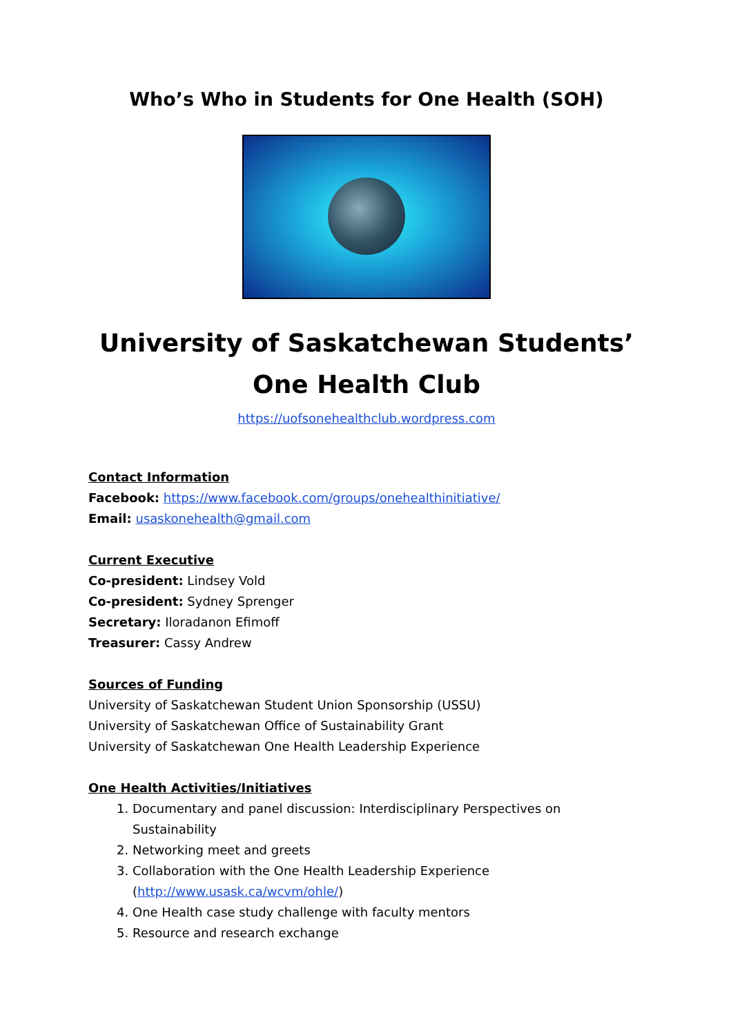Who’s Who in Students for One Health (SOH)
University of Saskatchewan Students’ One Health Club
https://uofsonehealthclub.wordpress.com
Contact Information
Facebook: https://www.facebook.com/groups/onehealthinitiative/
Email: usaskonehealth@gmail.com
Current Executive
Co-president: Lindsey Vold
Co-president: Sydney Sprenger
Secretary: Iloradanon Efimoff
Treasurer: Cassy Andrew
Sources of Funding
University of Saskatchewan Student Union Sponsorship (USSU)
University of Saskatchewan Office of Sustainability Grant
University of Saskatchewan One Health Leadership Experience
One Health Activities/Initiatives
1. Documentary and panel discussion: Interdisciplinary Perspectives on Sustainability
2. Networking meet and greets
3. Collaboration with the One Health Leadership Experience (http://www.usask.ca/wcvm/ohle/)
4. One Health case study challenge with faculty mentors
5. Resource and research exchange